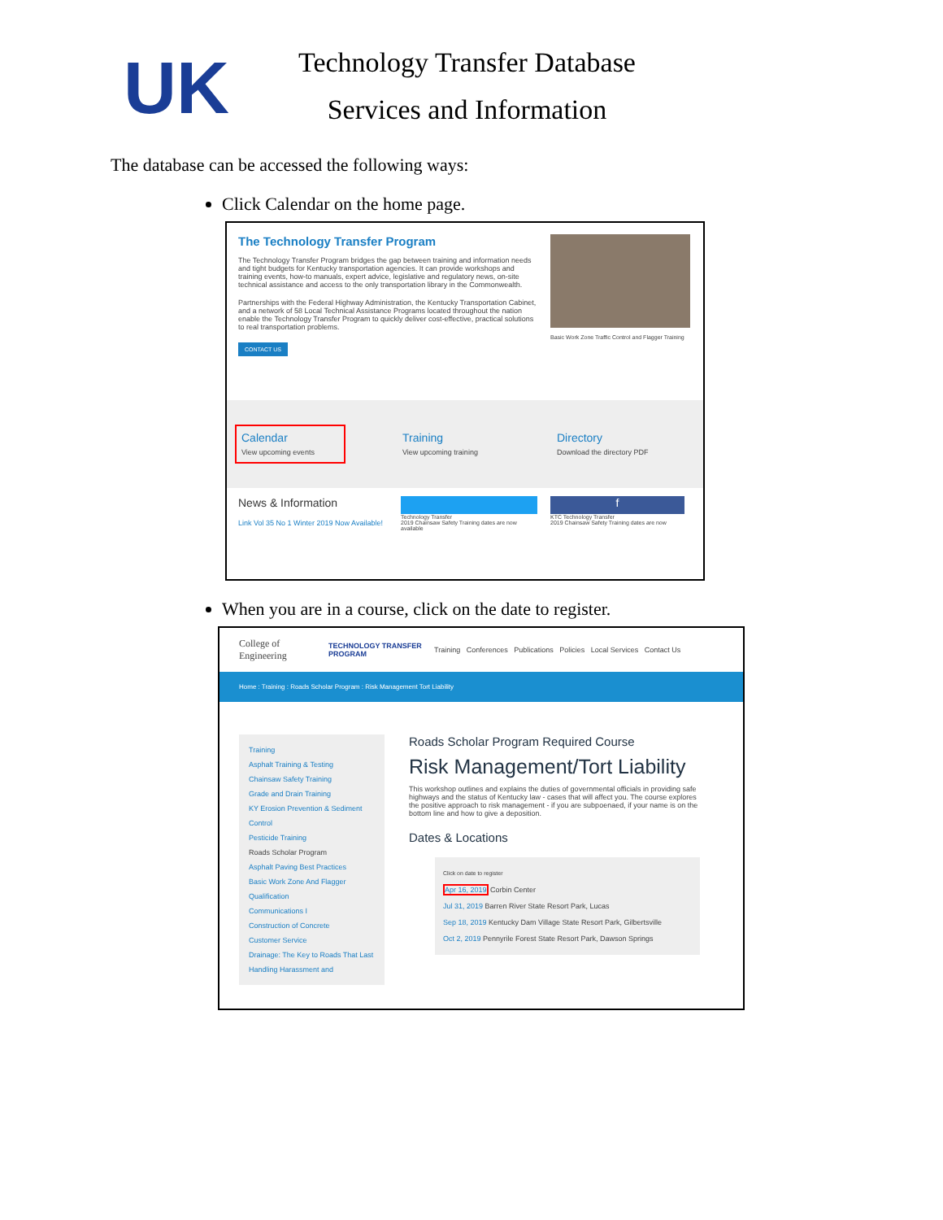UK
Technology Transfer Database
Services and Information
The database can be accessed the following ways:
Click Calendar on the home page.
The Technology Transfer Program
The Technology Transfer Program bridges the gap between training and information needs and tight budgets for Kentucky transportation agencies. It can provide workshops and training events, how-to manuals, expert advice, legislative and regulatory news, on-site technical assistance and access to the only transportation library in the Commonwealth.
Partnerships with the Federal Highway Administration, the Kentucky Transportation Cabinet, and a network of 58 Local Technical Assistance Programs located throughout the nation enable the Technology Transfer Program to quickly deliver cost-effective, practical solutions to real transportation problems.
CONTACT US
Basic Work Zone Traffic Control and Flagger Training
Calendar
View upcoming events
Training
View upcoming training
Directory
Download the directory PDF
News & Information
Link Vol 35 No 1 Winter 2019 Now Available!
Technology Transfer
2019 Chainsaw Safety Training dates are now available
f
KTC Technology Transfer
2019 Chainsaw Safety Training dates are now
When you are in a course, click on the date to register.
College of Engineering
TECHNOLOGY TRANSFER PROGRAM
Training Conferences Publications Policies Local Services Contact Us
Home : Training : Roads Scholar Program : Risk Management Tort Liability
Training
Asphalt Training & Testing
Chainsaw Safety Training
Grade and Drain Training
KY Erosion Prevention & Sediment Control
Pesticide Training
Roads Scholar Program
Asphalt Paving Best Practices
Basic Work Zone And Flagger Qualification
Communications I
Construction of Concrete
Customer Service
Drainage: The Key to Roads That Last
Handling Harassment and
Roads Scholar Program Required Course
Risk Management/Tort Liability
This workshop outlines and explains the duties of governmental officials in providing safe highways and the status of Kentucky law - cases that will affect you. The course explores the positive approach to risk management - if you are subpoenaed, if your name is on the bottom line and how to give a deposition.
Dates & Locations
Click on date to register
Apr 16, 2019 Corbin Center
Jul 31, 2019 Barren River State Resort Park, Lucas
Sep 18, 2019 Kentucky Dam Village State Resort Park, Gilbertsville
Oct 2, 2019 Pennyrile Forest State Resort Park, Dawson Springs